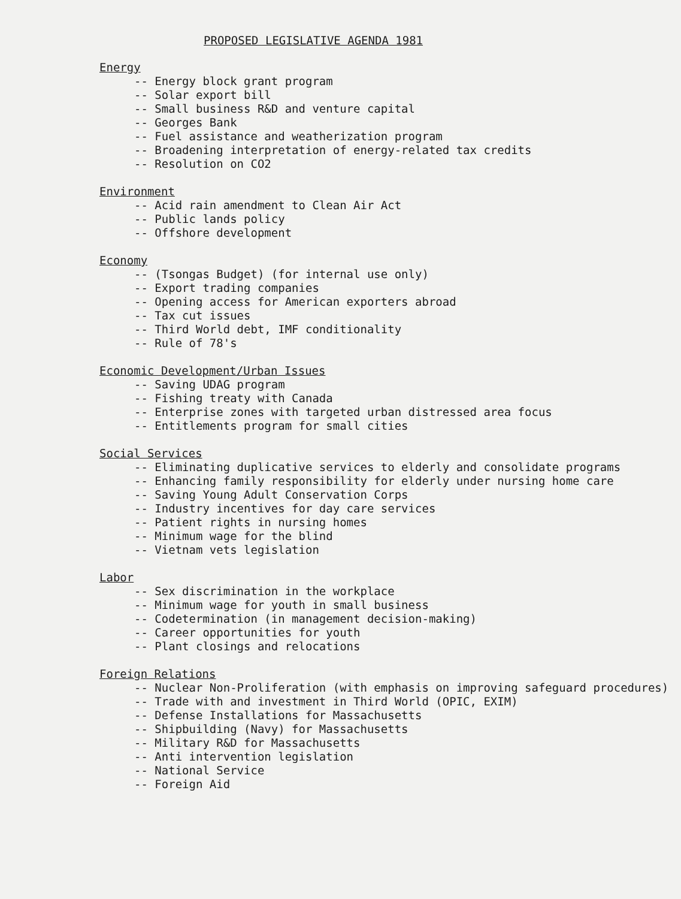PROPOSED LEGISLATIVE AGENDA 1981
Energy
-- Energy block grant program
-- Solar export bill
-- Small business R&D and venture capital
-- Georges Bank
-- Fuel assistance and weatherization program
-- Broadening interpretation of energy-related tax credits
-- Resolution on CO2
Environment
-- Acid rain amendment to Clean Air Act
-- Public lands policy
-- Offshore development
Economy
-- (Tsongas Budget) (for internal use only)
-- Export trading companies
-- Opening access for American exporters abroad
-- Tax cut issues
-- Third World debt, IMF conditionality
-- Rule of 78's
Economic Development/Urban Issues
-- Saving UDAG program
-- Fishing treaty with Canada
-- Enterprise zones with targeted urban distressed area focus
-- Entitlements program for small cities
Social Services
-- Eliminating duplicative services to elderly and consolidate programs
-- Enhancing family responsibility for elderly under nursing home care
-- Saving Young Adult Conservation Corps
-- Industry incentives for day care services
-- Patient rights in nursing homes
-- Minimum wage for the blind
-- Vietnam vets legislation
Labor
-- Sex discrimination in the workplace
-- Minimum wage for youth in small business
-- Codetermination (in management decision-making)
-- Career opportunities for youth
-- Plant closings and relocations
Foreign Relations
-- Nuclear Non-Proliferation (with emphasis on improving safeguard procedures)
-- Trade with and investment in Third World (OPIC, EXIM)
-- Defense Installations for Massachusetts
-- Shipbuilding (Navy) for Massachusetts
-- Military R&D for Massachusetts
-- Anti intervention legislation
-- National Service
-- Foreign Aid